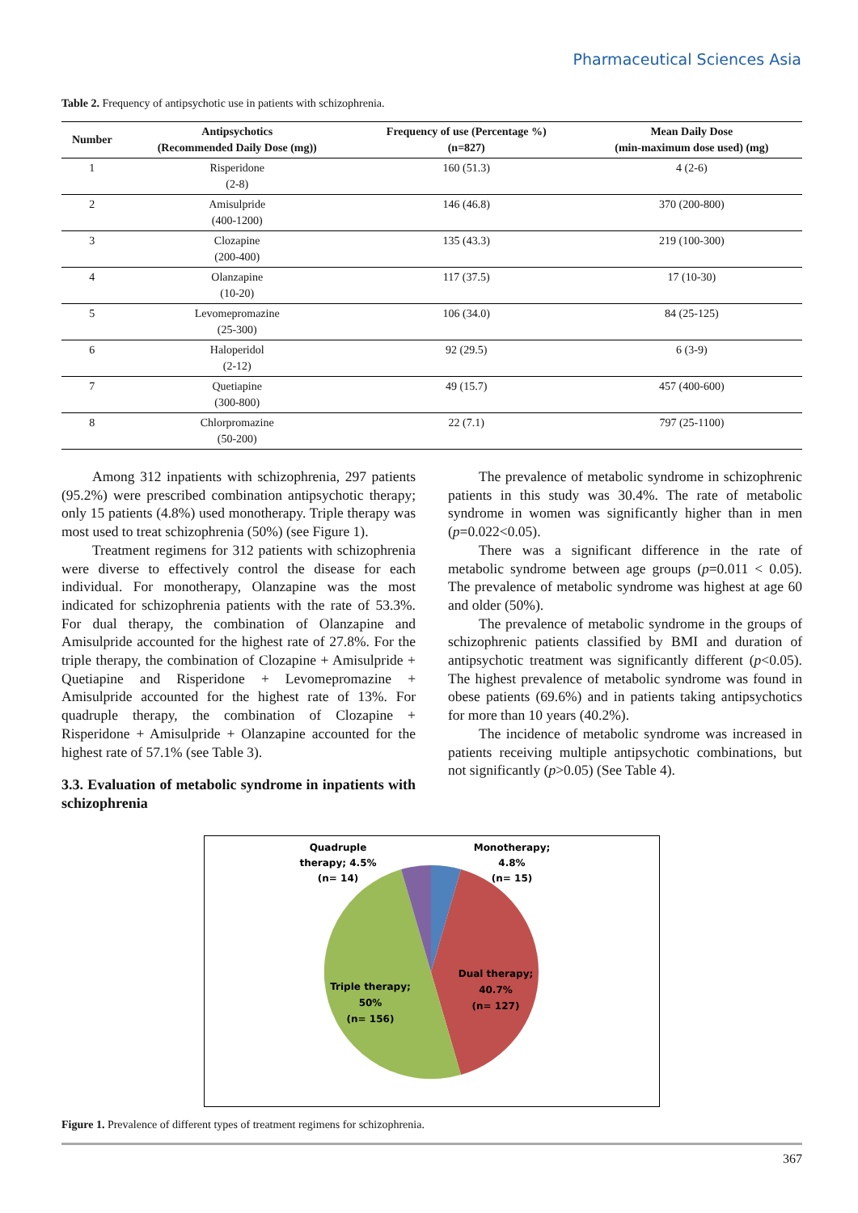Pharmaceutical Sciences Asia
Table 2. Frequency of antipsychotic use in patients with schizophrenia.
| Number | Antipsychotics (Recommended Daily Dose (mg)) | Frequency of use (Percentage %) (n=827) | Mean Daily Dose (min-maximum dose used) (mg) |
| --- | --- | --- | --- |
| 1 | Risperidone (2-8) | 160 (51.3) | 4 (2-6) |
| 2 | Amisulpride (400-1200) | 146 (46.8) | 370 (200-800) |
| 3 | Clozapine (200-400) | 135 (43.3) | 219 (100-300) |
| 4 | Olanzapine (10-20) | 117 (37.5) | 17 (10-30) |
| 5 | Levomepromazine (25-300) | 106 (34.0) | 84 (25-125) |
| 6 | Haloperidol (2-12) | 92 (29.5) | 6 (3-9) |
| 7 | Quetiapine (300-800) | 49 (15.7) | 457 (400-600) |
| 8 | Chlorpromazine (50-200) | 22 (7.1) | 797 (25-1100) |
Among 312 inpatients with schizophrenia, 297 patients (95.2%) were prescribed combination antipsychotic therapy; only 15 patients (4.8%) used monotherapy. Triple therapy was most used to treat schizophrenia (50%) (see Figure 1).
Treatment regimens for 312 patients with schizophrenia were diverse to effectively control the disease for each individual. For monotherapy, Olanzapine was the most indicated for schizophrenia patients with the rate of 53.3%. For dual therapy, the combination of Olanzapine and Amisulpride accounted for the highest rate of 27.8%. For the triple therapy, the combination of Clozapine + Amisulpride + Quetiapine and Risperidone + Levomepromazine + Amisulpride accounted for the highest rate of 13%. For quadruple therapy, the combination of Clozapine + Risperidone + Amisulpride + Olanzapine accounted for the highest rate of 57.1% (see Table 3).
3.3. Evaluation of metabolic syndrome in inpatients with schizophrenia
The prevalence of metabolic syndrome in schizophrenic patients in this study was 30.4%. The rate of metabolic syndrome in women was significantly higher than in men (p=0.022<0.05).
There was a significant difference in the rate of metabolic syndrome between age groups (p=0.011 < 0.05). The prevalence of metabolic syndrome was highest at age 60 and older (50%).
The prevalence of metabolic syndrome in the groups of schizophrenic patients classified by BMI and duration of antipsychotic treatment was significantly different (p<0.05). The highest prevalence of metabolic syndrome was found in obese patients (69.6%) and in patients taking antipsychotics for more than 10 years (40.2%).
The incidence of metabolic syndrome was increased in patients receiving multiple antipsychotic combinations, but not significantly (p>0.05) (See Table 4).
Quadruple
therapy; 4.5%
(n= 14)
Monotherapy;
4.8%
(n= 15)
Dual therapy;
40.7%
(n= 127)
Triple therapy;
50%
(n= 156)
Figure 1. Prevalence of different types of treatment regimens for schizophrenia.
367